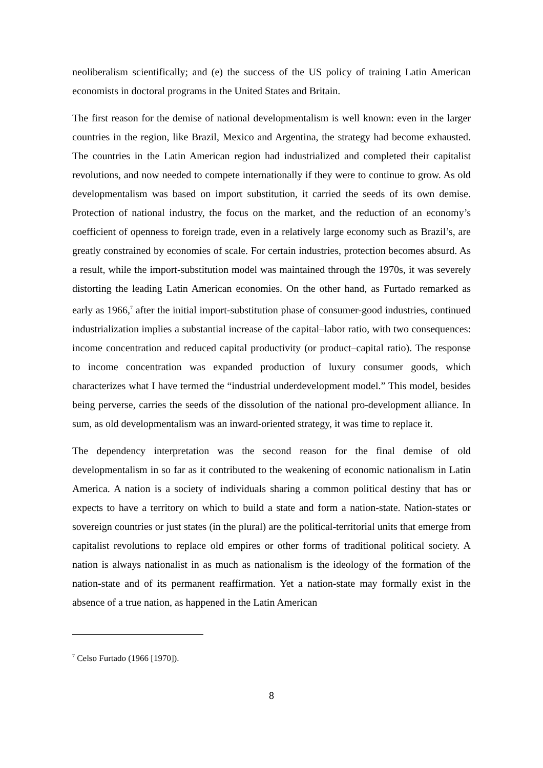neoliberalism scientifically; and (e) the success of the US policy of training Latin American economists in doctoral programs in the United States and Britain.
The first reason for the demise of national developmentalism is well known: even in the larger countries in the region, like Brazil, Mexico and Argentina, the strategy had become exhausted. The countries in the Latin American region had industrialized and completed their capitalist revolutions, and now needed to compete internationally if they were to continue to grow. As old developmentalism was based on import substitution, it carried the seeds of its own demise. Protection of national industry, the focus on the market, and the reduction of an economy’s coefficient of openness to foreign trade, even in a relatively large economy such as Brazil’s, are greatly constrained by economies of scale. For certain industries, protection becomes absurd. As a result, while the import-substitution model was maintained through the 1970s, it was severely distorting the leading Latin American economies. On the other hand, as Furtado remarked as early as 1966,<sup>7</sup> after the initial import-substitution phase of consumer-good industries, continued industrialization implies a substantial increase of the capital–labor ratio, with two consequences: income concentration and reduced capital productivity (or product–capital ratio). The response to income concentration was expanded production of luxury consumer goods, which characterizes what I have termed the “industrial underdevelopment model.” This model, besides being perverse, carries the seeds of the dissolution of the national pro-development alliance. In sum, as old developmentalism was an inward-oriented strategy, it was time to replace it.
The dependency interpretation was the second reason for the final demise of old developmentalism in so far as it contributed to the weakening of economic nationalism in Latin America. A nation is a society of individuals sharing a common political destiny that has or expects to have a territory on which to build a state and form a nation-state. Nation-states or sovereign countries or just states (in the plural) are the political-territorial units that emerge from capitalist revolutions to replace old empires or other forms of traditional political society. A nation is always nationalist in as much as nationalism is the ideology of the formation of the nation-state and of its permanent reaffirmation. Yet a nation-state may formally exist in the absence of a true nation, as happened in the Latin American
<sup>7</sup> Celso Furtado (1966 [1970]).
8